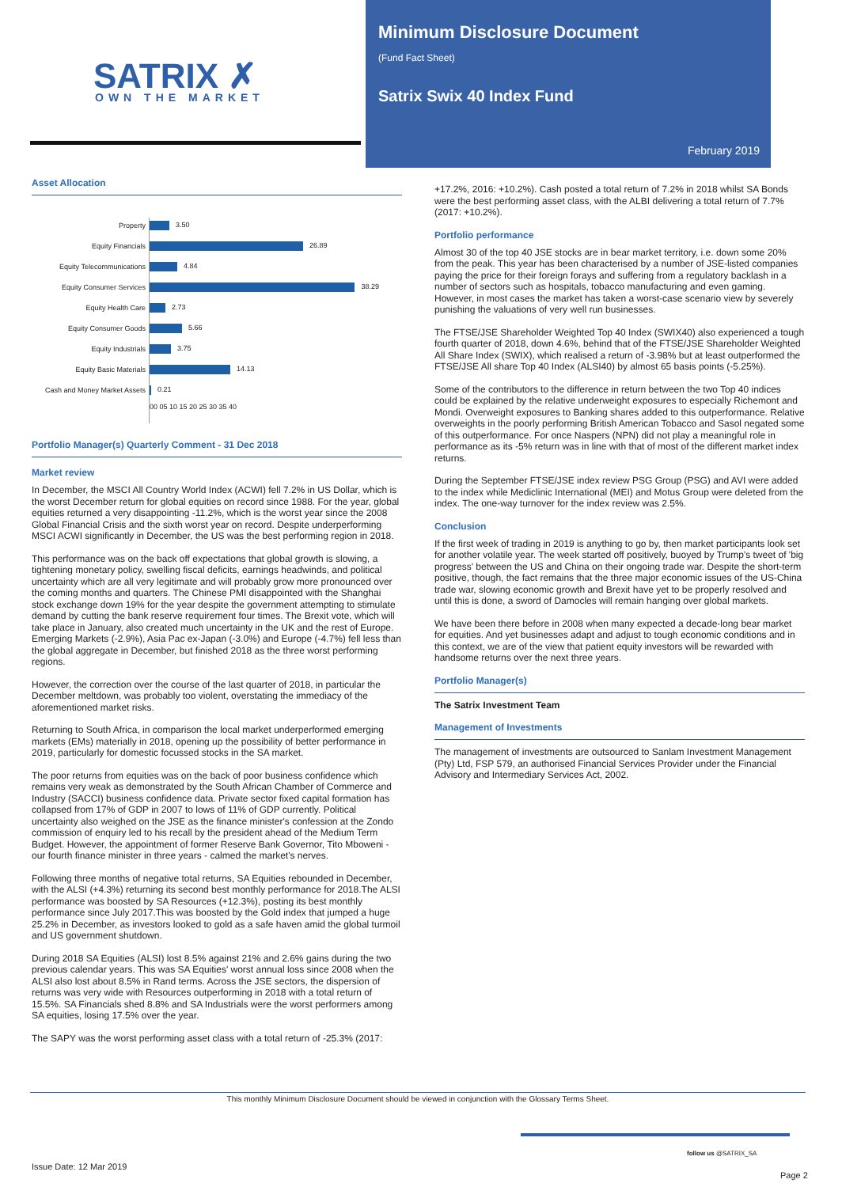SATRIX ✗
OWN THE MARKET
Minimum Disclosure Document
(Fund Fact Sheet)
Satrix Swix 40 Index Fund
February 2019
Asset Allocation
Property
Equity Financials
Equity Telecommunications
Equity Consumer Services
Equity Health Care
Equity Consumer Goods
Equity Industrials
Equity Basic Materials
Cash and Money Market Assets
3.50
26.89
4.84
38.29
2.73
5.66
3.75
14.13
0.21
00 05 10 15 20 25 30 35 40
Portfolio Manager(s) Quarterly Comment - 31 Dec 2018
Market review
In December, the MSCI All Country World Index (ACWI) fell 7.2% in US Dollar, which is the worst December return for global equities on record since 1988. For the year, global equities returned a very disappointing -11.2%, which is the worst year since the 2008 Global Financial Crisis and the sixth worst year on record. Despite underperforming MSCI ACWI significantly in December, the US was the best performing region in 2018.
This performance was on the back off expectations that global growth is slowing, a tightening monetary policy, swelling fiscal deficits, earnings headwinds, and political uncertainty which are all very legitimate and will probably grow more pronounced over the coming months and quarters. The Chinese PMI disappointed with the Shanghai stock exchange down 19% for the year despite the government attempting to stimulate demand by cutting the bank reserve requirement four times. The Brexit vote, which will take place in January, also created much uncertainty in the UK and the rest of Europe. Emerging Markets (-2.9%), Asia Pac ex-Japan (-3.0%) and Europe (-4.7%) fell less than the global aggregate in December, but finished 2018 as the three worst performing regions.
However, the correction over the course of the last quarter of 2018, in particular the December meltdown, was probably too violent, overstating the immediacy of the aforementioned market risks.
Returning to South Africa, in comparison the local market underperformed emerging markets (EMs) materially in 2018, opening up the possibility of better performance in 2019, particularly for domestic focussed stocks in the SA market.
The poor returns from equities was on the back of poor business confidence which remains very weak as demonstrated by the South African Chamber of Commerce and Industry (SACCI) business confidence data. Private sector fixed capital formation has collapsed from 17% of GDP in 2007 to lows of 11% of GDP currently. Political uncertainty also weighed on the JSE as the finance minister's confession at the Zondo commission of enquiry led to his recall by the president ahead of the Medium Term Budget. However, the appointment of former Reserve Bank Governor, Tito Mboweni - our fourth finance minister in three years - calmed the market's nerves.
Following three months of negative total returns, SA Equities rebounded in December, with the ALSI (+4.3%) returning its second best monthly performance for 2018.The ALSI performance was boosted by SA Resources (+12.3%), posting its best monthly performance since July 2017.This was boosted by the Gold index that jumped a huge 25.2% in December, as investors looked to gold as a safe haven amid the global turmoil and US government shutdown.
During 2018 SA Equities (ALSI) lost 8.5% against 21% and 2.6% gains during the two previous calendar years. This was SA Equities' worst annual loss since 2008 when the ALSI also lost about 8.5% in Rand terms. Across the JSE sectors, the dispersion of returns was very wide with Resources outperforming in 2018 with a total return of 15.5%. SA Financials shed 8.8% and SA Industrials were the worst performers among SA equities, losing 17.5% over the year.
The SAPY was the worst performing asset class with a total return of -25.3% (2017:
+17.2%, 2016: +10.2%). Cash posted a total return of 7.2% in 2018 whilst SA Bonds were the best performing asset class, with the ALBI delivering a total return of 7.7% (2017: +10.2%).
Portfolio performance
Almost 30 of the top 40 JSE stocks are in bear market territory, i.e. down some 20% from the peak. This year has been characterised by a number of JSE-listed companies paying the price for their foreign forays and suffering from a regulatory backlash in a number of sectors such as hospitals, tobacco manufacturing and even gaming. However, in most cases the market has taken a worst-case scenario view by severely punishing the valuations of very well run businesses.
The FTSE/JSE Shareholder Weighted Top 40 Index (SWIX40) also experienced a tough fourth quarter of 2018, down 4.6%, behind that of the FTSE/JSE Shareholder Weighted All Share Index (SWIX), which realised a return of -3.98% but at least outperformed the FTSE/JSE All share Top 40 Index (ALSI40) by almost 65 basis points (-5.25%).
Some of the contributors to the difference in return between the two Top 40 indices could be explained by the relative underweight exposures to especially Richemont and Mondi. Overweight exposures to Banking shares added to this outperformance. Relative overweights in the poorly performing British American Tobacco and Sasol negated some of this outperformance. For once Naspers (NPN) did not play a meaningful role in performance as its -5% return was in line with that of most of the different market index returns.
During the September FTSE/JSE index review PSG Group (PSG) and AVI were added to the index while Mediclinic International (MEI) and Motus Group were deleted from the index. The one-way turnover for the index review was 2.5%.
Conclusion
If the first week of trading in 2019 is anything to go by, then market participants look set for another volatile year. The week started off positively, buoyed by Trump's tweet of 'big progress' between the US and China on their ongoing trade war. Despite the short-term positive, though, the fact remains that the three major economic issues of the US-China trade war, slowing economic growth and Brexit have yet to be properly resolved and until this is done, a sword of Damocles will remain hanging over global markets.
We have been there before in 2008 when many expected a decade-long bear market for equities. And yet businesses adapt and adjust to tough economic conditions and in this context, we are of the view that patient equity investors will be rewarded with handsome returns over the next three years.
Portfolio Manager(s)
The Satrix Investment Team
Management of Investments
The management of investments are outsourced to Sanlam Investment Management (Pty) Ltd, FSP 579, an authorised Financial Services Provider under the Financial Advisory and Intermediary Services Act, 2002.
This monthly Minimum Disclosure Document should be viewed in conjunction with the Glossary Terms Sheet.
follow us @SATRIX_SA
Issue Date: 12 Mar 2019
Page 2